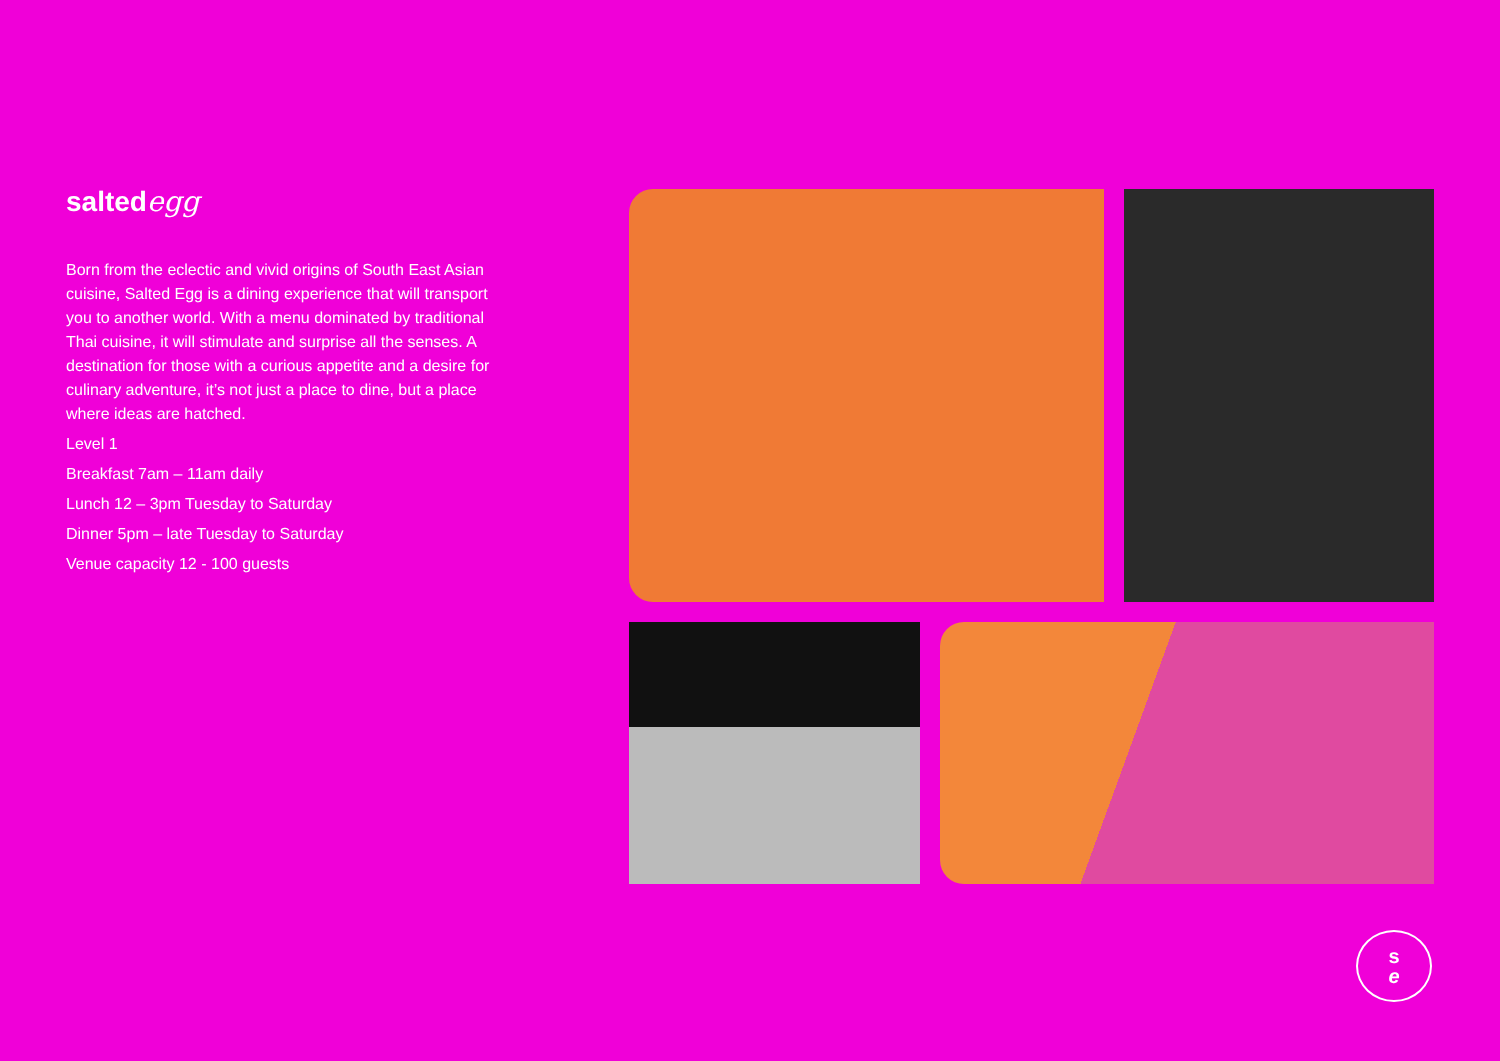saltedegg
Born from the eclectic and vivid origins of South East Asian cuisine, Salted Egg is a dining experience that will transport you to another world. With a menu dominated by traditional Thai cuisine, it will stimulate and surprise all the senses. A destination for those with a curious appetite and a desire for culinary adventure, it’s not just a place to dine, but a place where ideas are hatched.
Level 1
Breakfast 7am – 11am daily
Lunch 12 – 3pm Tuesday to Saturday
Dinner 5pm – late Tuesday to Saturday
Venue capacity 12 - 100 guests
s
e